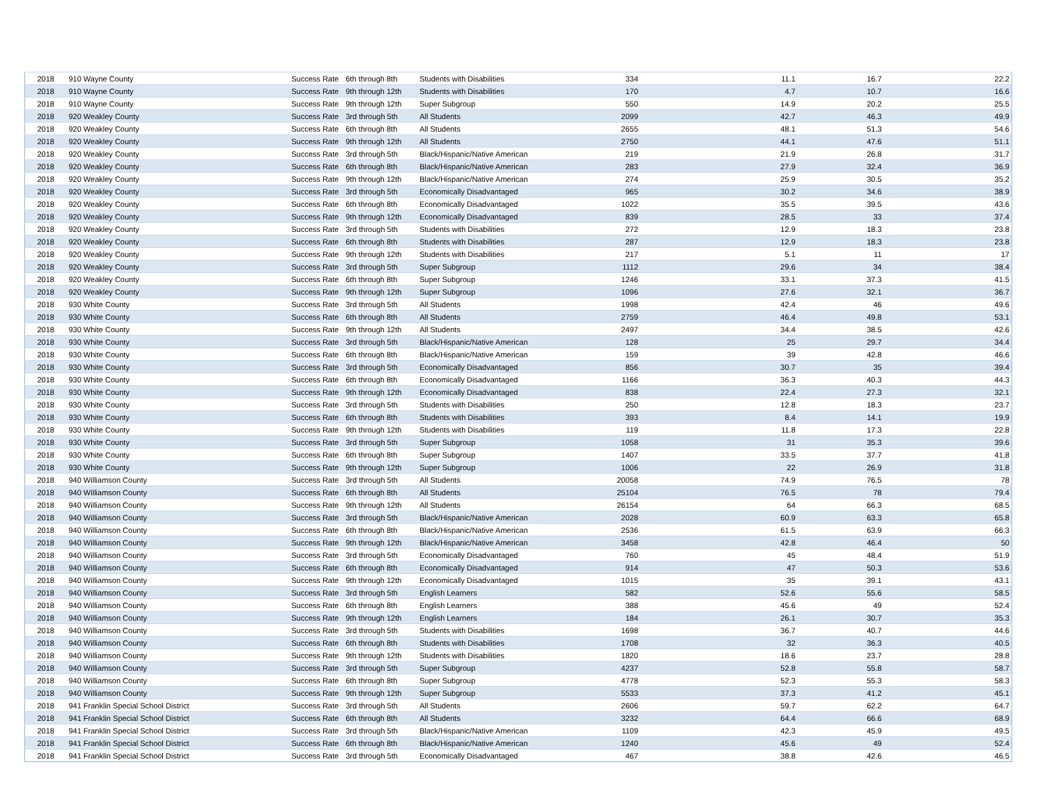| 2018 | 910 Wayne County | Success Rate | 6th through 8th | Students with Disabilities | 334 | 11.1 | 16.7 | 22.2 |
| 2018 | 910 Wayne County | Success Rate | 9th through 12th | Students with Disabilities | 170 | 4.7 | 10.7 | 16.6 |
| 2018 | 910 Wayne County | Success Rate | 9th through 12th | Super Subgroup | 550 | 14.9 | 20.2 | 25.5 |
| 2018 | 920 Weakley County | Success Rate | 3rd through 5th | All Students | 2099 | 42.7 | 46.3 | 49.9 |
| 2018 | 920 Weakley County | Success Rate | 6th through 8th | All Students | 2655 | 48.1 | 51.3 | 54.6 |
| 2018 | 920 Weakley County | Success Rate | 9th through 12th | All Students | 2750 | 44.1 | 47.6 | 51.1 |
| 2018 | 920 Weakley County | Success Rate | 3rd through 5th | Black/Hispanic/Native American | 219 | 21.9 | 26.8 | 31.7 |
| 2018 | 920 Weakley County | Success Rate | 6th through 8th | Black/Hispanic/Native American | 283 | 27.9 | 32.4 | 36.9 |
| 2018 | 920 Weakley County | Success Rate | 9th through 12th | Black/Hispanic/Native American | 274 | 25.9 | 30.5 | 35.2 |
| 2018 | 920 Weakley County | Success Rate | 3rd through 5th | Economically Disadvantaged | 965 | 30.2 | 34.6 | 38.9 |
| 2018 | 920 Weakley County | Success Rate | 6th through 8th | Economically Disadvantaged | 1022 | 35.5 | 39.5 | 43.6 |
| 2018 | 920 Weakley County | Success Rate | 9th through 12th | Economically Disadvantaged | 839 | 28.5 | 33 | 37.4 |
| 2018 | 920 Weakley County | Success Rate | 3rd through 5th | Students with Disabilities | 272 | 12.9 | 18.3 | 23.8 |
| 2018 | 920 Weakley County | Success Rate | 6th through 8th | Students with Disabilities | 287 | 12.9 | 18.3 | 23.8 |
| 2018 | 920 Weakley County | Success Rate | 9th through 12th | Students with Disabilities | 217 | 5.1 | 11 | 17 |
| 2018 | 920 Weakley County | Success Rate | 3rd through 5th | Super Subgroup | 1112 | 29.6 | 34 | 38.4 |
| 2018 | 920 Weakley County | Success Rate | 6th through 8th | Super Subgroup | 1246 | 33.1 | 37.3 | 41.5 |
| 2018 | 920 Weakley County | Success Rate | 9th through 12th | Super Subgroup | 1096 | 27.6 | 32.1 | 36.7 |
| 2018 | 930 White County | Success Rate | 3rd through 5th | All Students | 1998 | 42.4 | 46 | 49.6 |
| 2018 | 930 White County | Success Rate | 6th through 8th | All Students | 2759 | 46.4 | 49.8 | 53.1 |
| 2018 | 930 White County | Success Rate | 9th through 12th | All Students | 2497 | 34.4 | 38.5 | 42.6 |
| 2018 | 930 White County | Success Rate | 3rd through 5th | Black/Hispanic/Native American | 128 | 25 | 29.7 | 34.4 |
| 2018 | 930 White County | Success Rate | 6th through 8th | Black/Hispanic/Native American | 159 | 39 | 42.8 | 46.6 |
| 2018 | 930 White County | Success Rate | 3rd through 5th | Economically Disadvantaged | 856 | 30.7 | 35 | 39.4 |
| 2018 | 930 White County | Success Rate | 6th through 8th | Economically Disadvantaged | 1166 | 36.3 | 40.3 | 44.3 |
| 2018 | 930 White County | Success Rate | 9th through 12th | Economically Disadvantaged | 838 | 22.4 | 27.3 | 32.1 |
| 2018 | 930 White County | Success Rate | 3rd through 5th | Students with Disabilities | 250 | 12.8 | 18.3 | 23.7 |
| 2018 | 930 White County | Success Rate | 6th through 8th | Students with Disabilities | 393 | 8.4 | 14.1 | 19.9 |
| 2018 | 930 White County | Success Rate | 9th through 12th | Students with Disabilities | 119 | 11.8 | 17.3 | 22.8 |
| 2018 | 930 White County | Success Rate | 3rd through 5th | Super Subgroup | 1058 | 31 | 35.3 | 39.6 |
| 2018 | 930 White County | Success Rate | 6th through 8th | Super Subgroup | 1407 | 33.5 | 37.7 | 41.8 |
| 2018 | 930 White County | Success Rate | 9th through 12th | Super Subgroup | 1006 | 22 | 26.9 | 31.8 |
| 2018 | 940 Williamson County | Success Rate | 3rd through 5th | All Students | 20058 | 74.9 | 76.5 | 78 |
| 2018 | 940 Williamson County | Success Rate | 6th through 8th | All Students | 25104 | 76.5 | 78 | 79.4 |
| 2018 | 940 Williamson County | Success Rate | 9th through 12th | All Students | 26154 | 64 | 66.3 | 68.5 |
| 2018 | 940 Williamson County | Success Rate | 3rd through 5th | Black/Hispanic/Native American | 2028 | 60.9 | 63.3 | 65.8 |
| 2018 | 940 Williamson County | Success Rate | 6th through 8th | Black/Hispanic/Native American | 2536 | 61.5 | 63.9 | 66.3 |
| 2018 | 940 Williamson County | Success Rate | 9th through 12th | Black/Hispanic/Native American | 3458 | 42.8 | 46.4 | 50 |
| 2018 | 940 Williamson County | Success Rate | 3rd through 5th | Economically Disadvantaged | 760 | 45 | 48.4 | 51.9 |
| 2018 | 940 Williamson County | Success Rate | 6th through 8th | Economically Disadvantaged | 914 | 47 | 50.3 | 53.6 |
| 2018 | 940 Williamson County | Success Rate | 9th through 12th | Economically Disadvantaged | 1015 | 35 | 39.1 | 43.1 |
| 2018 | 940 Williamson County | Success Rate | 3rd through 5th | English Learners | 582 | 52.6 | 55.6 | 58.5 |
| 2018 | 940 Williamson County | Success Rate | 6th through 8th | English Learners | 388 | 45.6 | 49 | 52.4 |
| 2018 | 940 Williamson County | Success Rate | 9th through 12th | English Learners | 184 | 26.1 | 30.7 | 35.3 |
| 2018 | 940 Williamson County | Success Rate | 3rd through 5th | Students with Disabilities | 1698 | 36.7 | 40.7 | 44.6 |
| 2018 | 940 Williamson County | Success Rate | 6th through 8th | Students with Disabilities | 1708 | 32 | 36.3 | 40.5 |
| 2018 | 940 Williamson County | Success Rate | 9th through 12th | Students with Disabilities | 1820 | 18.6 | 23.7 | 28.8 |
| 2018 | 940 Williamson County | Success Rate | 3rd through 5th | Super Subgroup | 4237 | 52.8 | 55.8 | 58.7 |
| 2018 | 940 Williamson County | Success Rate | 6th through 8th | Super Subgroup | 4778 | 52.3 | 55.3 | 58.3 |
| 2018 | 940 Williamson County | Success Rate | 9th through 12th | Super Subgroup | 5533 | 37.3 | 41.2 | 45.1 |
| 2018 | 941 Franklin Special School District | Success Rate | 3rd through 5th | All Students | 2606 | 59.7 | 62.2 | 64.7 |
| 2018 | 941 Franklin Special School District | Success Rate | 6th through 8th | All Students | 3232 | 64.4 | 66.6 | 68.9 |
| 2018 | 941 Franklin Special School District | Success Rate | 3rd through 5th | Black/Hispanic/Native American | 1109 | 42.3 | 45.9 | 49.5 |
| 2018 | 941 Franklin Special School District | Success Rate | 6th through 8th | Black/Hispanic/Native American | 1240 | 45.6 | 49 | 52.4 |
| 2018 | 941 Franklin Special School District | Success Rate | 3rd through 5th | Economically Disadvantaged | 467 | 38.8 | 42.6 | 46.5 |